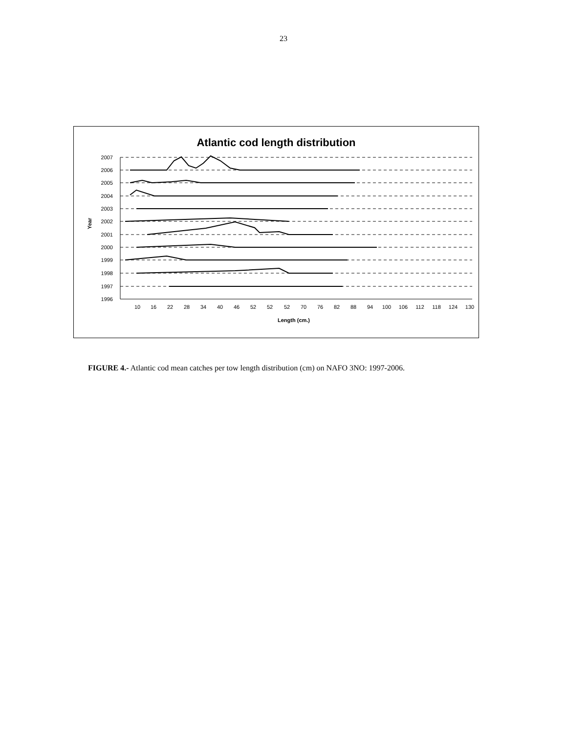23
Atlantic cod length distribution
2007
2006
2005
2004
2003
2002
2001
2000
1999
1998
1997
1996
Year
10
16
22
28
34
40
46
52
52
52
70
76
82
88
94
100
106
112
118
124
130
Length (cm.)
FIGURE 4.- Atlantic cod mean catches per tow length distribution (cm) on NAFO 3NO: 1997-2006.